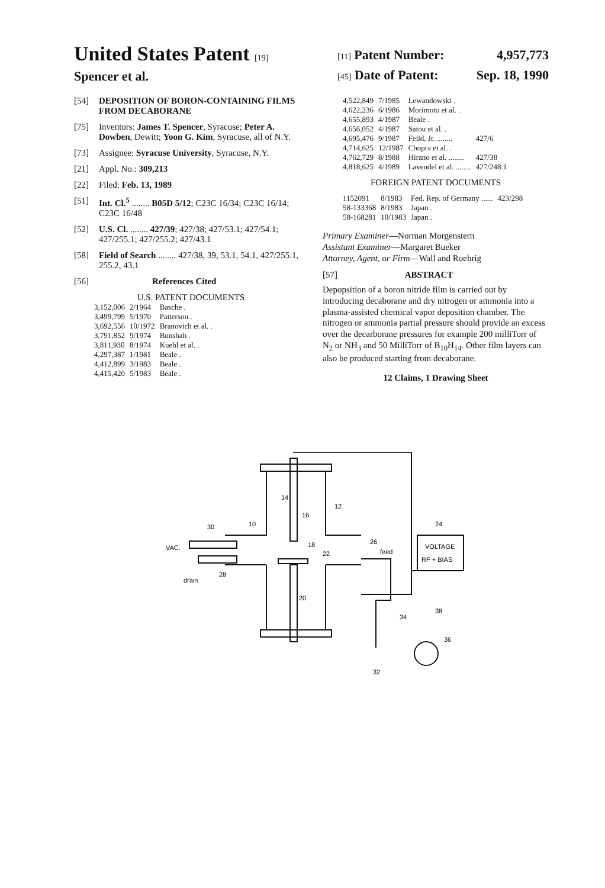United States Patent [19]
Spencer et al.
[11] Patent Number: 4,957,773
[45] Date of Patent: Sep. 18, 1990
[54] DEPOSITION OF BORON-CONTAINING FILMS FROM DECABORANE
[75] Inventors: James T. Spencer, Syracuse; Peter A. Dowben, Dewitt; Yoon G. Kim, Syracuse, all of N.Y.
[73] Assignee: Syracuse University, Syracuse, N.Y.
[21] Appl. No.: 309,213
[22] Filed: Feb. 13, 1989
[51] Int. Cl.<sup>5</sup> ........ B05D 5/12; C23C 16/34; C23C 16/14; C23C 16/48
[52] U.S. Cl. ........ 427/39; 427/38; 427/53.1; 427/54.1; 427/255.1; 427/255.2; 427/43.1
[58] Field of Search ........ 427/38, 39, 53.1, 54.1, 427/255.1, 255.2, 43.1
[56] References Cited
U.S. PATENT DOCUMENTS
| 3,152,006 | 2/1964 | Basche . |
| 3,499,799 | 5/1970 | Patterson . |
| 3,692,556 | 10/1972 | Branovich et al. . |
| 3,791,852 | 9/1974 | Bunshah . |
| 3,811,930 | 8/1974 | Kuehl et al. . |
| 4,297,387 | 1/1981 | Beale . |
| 4,412,899 | 3/1983 | Beale . |
| 4,415,420 | 5/1983 | Beale . |
| 4,522,849 | 7/1985 | Lewandowski . | |
| 4,622,236 | 6/1986 | Morimoto et al. . | |
| 4,655,893 | 4/1987 | Beale . | |
| 4,656,052 | 4/1987 | Satou et al. . | |
| 4,695,476 | 9/1987 | Feild, Jr. ........ | 427/6 |
| 4,714,625 | 12/1987 | Chopra et al. . | |
| 4,762,729 | 8/1988 | Hirano et al. ........ | 427/38 |
| 4,818,625 | 4/1989 | Lavendel et al. ........ | 427/248.1 |
FOREIGN PATENT DOCUMENTS
| 1152091 | 8/1983 | Fed. Rep. of Germany ...... | 423/298 |
| 58-133368 | 8/1983 | Japan . | |
| 58-168281 | 10/1983 | Japan . | |
Primary Examiner—Norman Morgenstern
Assistant Examiner—Margaret Bueker
Attorney, Agent, or Firm—Wall and Roehrig
[57] ABSTRACT
Depopsition of a boron nitride film is carried out by introducing decaborane and dry nitrogen or ammonia into a plasma-assisted chemical vapor deposition chamber. The nitrogen or ammonia partial pressure should provide an excess over the decarborane pressures for example 200 milliTorr of N<sub>2</sub> or NH<sub>3</sub> and 50 MilliTorr of B<sub>10</sub>H<sub>14</sub>. Other film layers can also be produced starting from decaborane.
12 Claims, 1 Drawing Sheet
10
14
16
12
30
VAC.
drain
28
18
22
26
feed
24
VOLTAGE
RF + BIAS
20
34
38
36
32